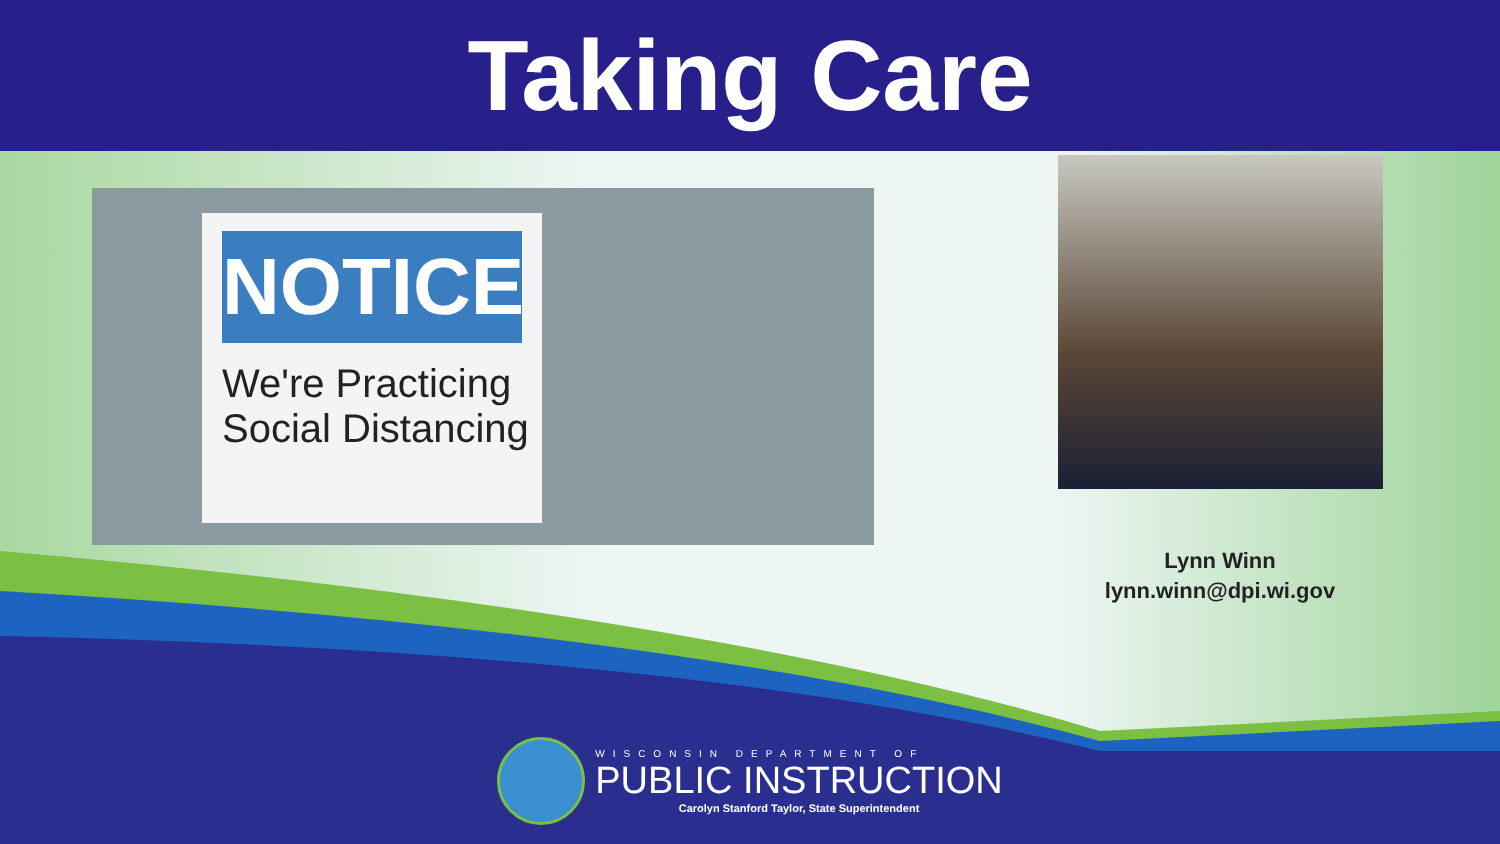Taking Care
NOTICE
We're Practicing
Social Distancing
Lynn Winn
lynn.winn@dpi.wi.gov
WISCONSIN DEPARTMENT OF
PUBLIC INSTRUCTION
Carolyn Stanford Taylor, State Superintendent